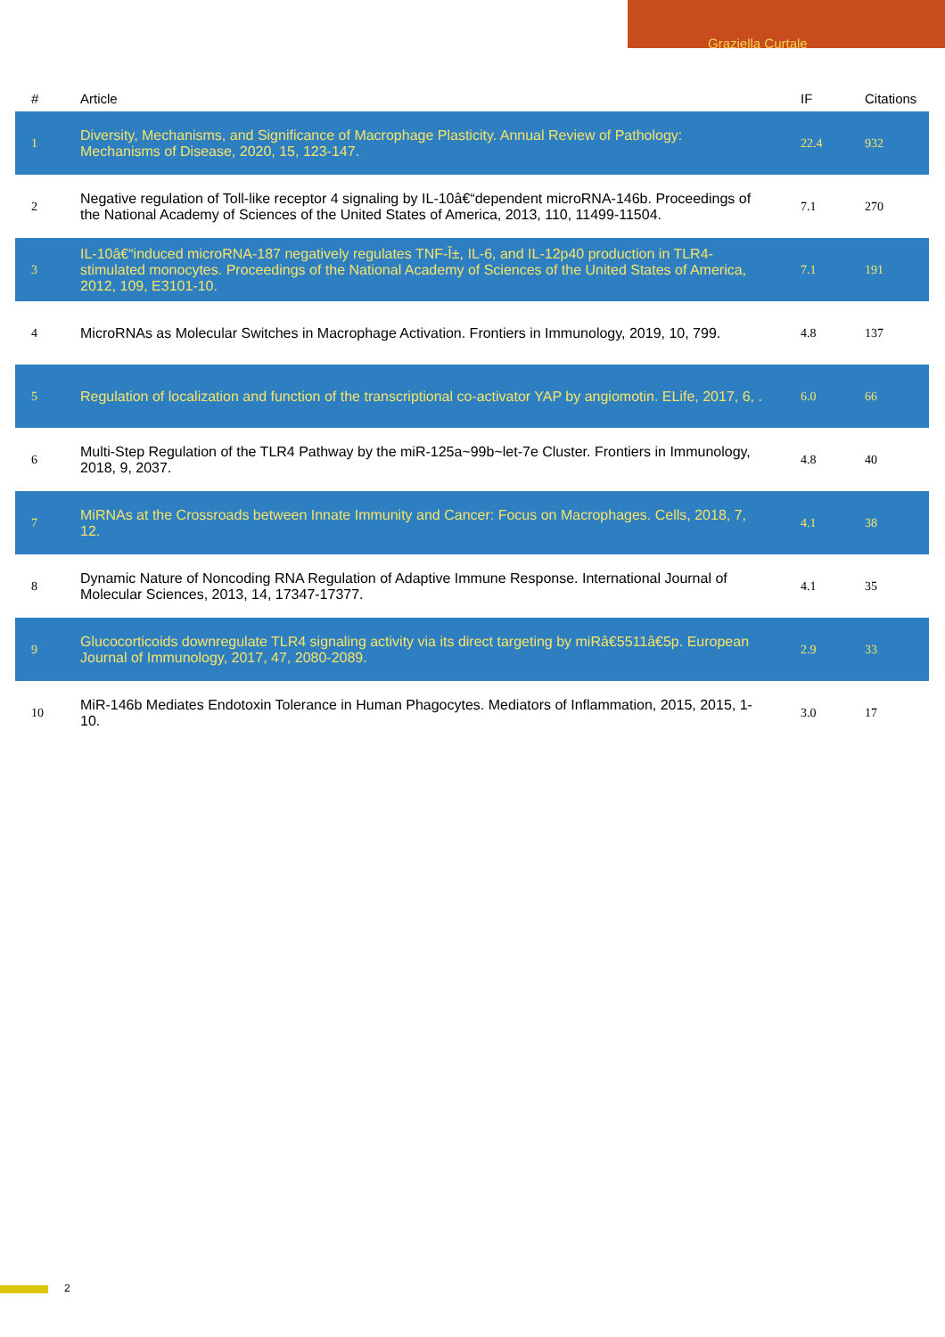Graziella Curtale
| # | Article | IF | Citations |
| --- | --- | --- | --- |
| 1 | Diversity, Mechanisms, and Significance of Macrophage Plasticity. Annual Review of Pathology: Mechanisms of Disease, 2020, 15, 123-147. | 22.4 | 932 |
| 2 | Negative regulation of Toll-like receptor 4 signaling by IL-10â€“dependent microRNA-146b. Proceedings of the National Academy of Sciences of the United States of America, 2013, 110, 11499-11504. | 7.1 | 270 |
| 3 | IL-10â€“induced microRNA-187 negatively regulates TNF-Î±, IL-6, and IL-12p40 production in TLR4-stimulated monocytes. Proceedings of the National Academy of Sciences of the United States of America, 2012, 109, E3101-10. | 7.1 | 191 |
| 4 | MicroRNAs as Molecular Switches in Macrophage Activation. Frontiers in Immunology, 2019, 10, 799. | 4.8 | 137 |
| 5 | Regulation of localization and function of the transcriptional co-activator YAP by angiomotin. ELife, 2017, 6, . | 6.0 | 66 |
| 6 | Multi-Step Regulation of the TLR4 Pathway by the miR-125a~99b~let-7e Cluster. Frontiers in Immunology, 2018, 9, 2037. | 4.8 | 40 |
| 7 | MiRNAs at the Crossroads between Innate Immunity and Cancer: Focus on Macrophages. Cells, 2018, 7, 12. | 4.1 | 38 |
| 8 | Dynamic Nature of Noncoding RNA Regulation of Adaptive Immune Response. International Journal of Molecular Sciences, 2013, 14, 17347-17377. | 4.1 | 35 |
| 9 | Glucocorticoids downregulate TLR4 signaling activity via its direct targeting by miRâ€5511â€5p. European Journal of Immunology, 2017, 47, 2080-2089. | 2.9 | 33 |
| 10 | MiR-146b Mediates Endotoxin Tolerance in Human Phagocytes. Mediators of Inflammation, 2015, 2015, 1-10. | 3.0 | 17 |
2